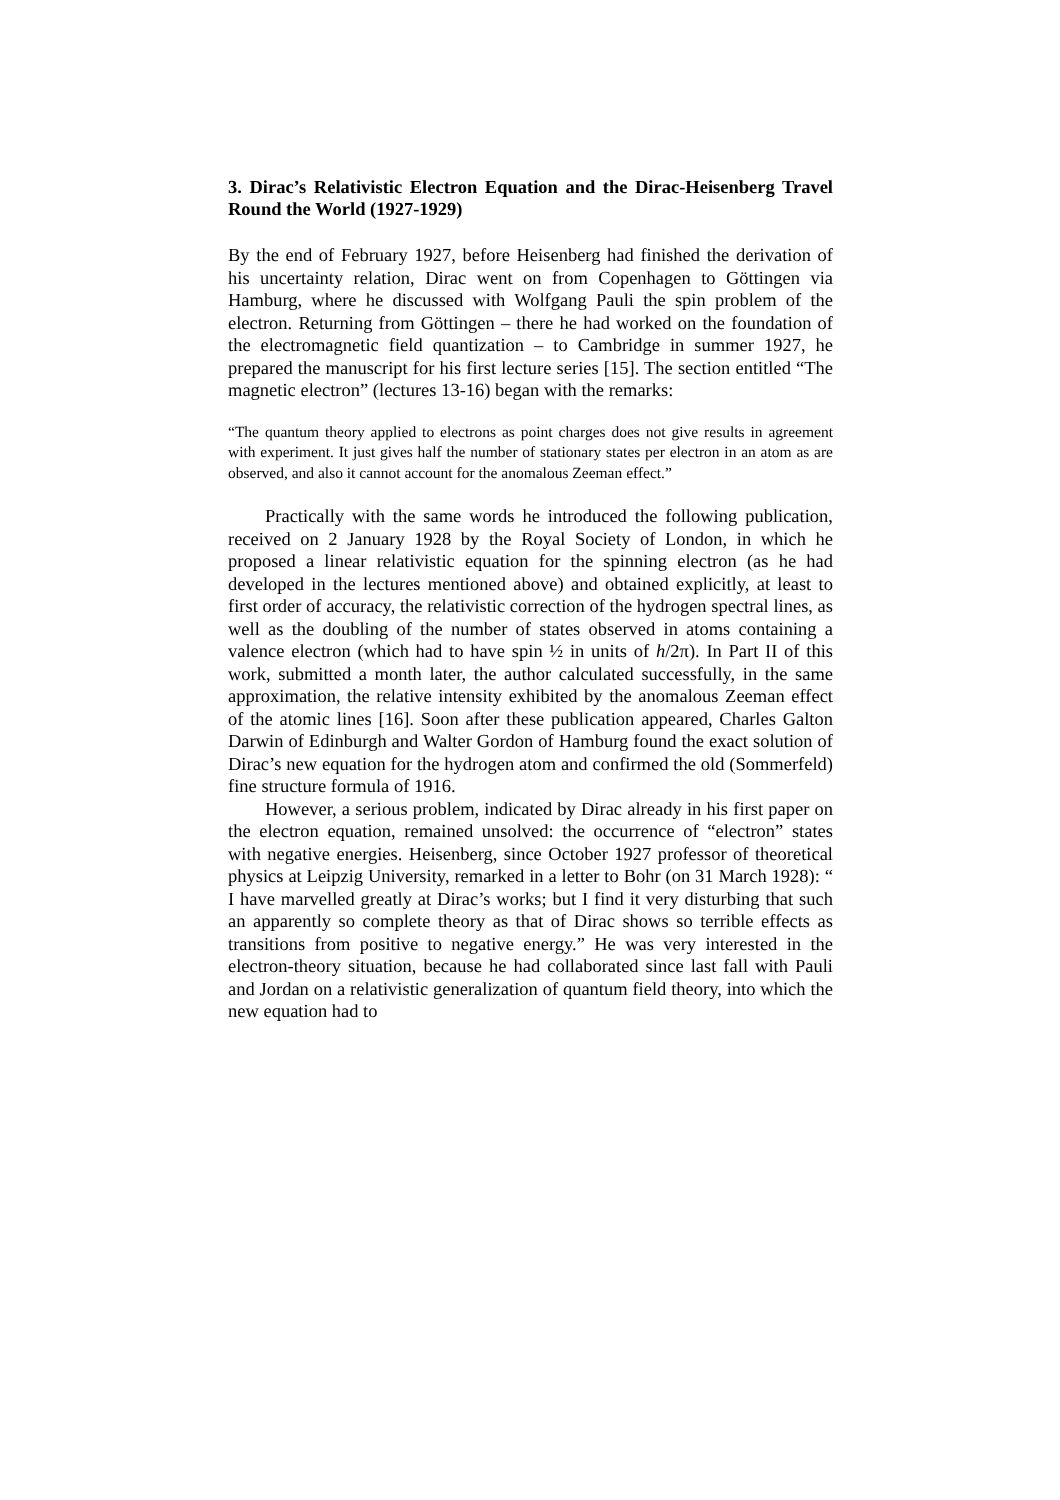3. Dirac’s Relativistic Electron Equation and the Dirac-Heisenberg Travel Round the World (1927-1929)
By the end of February 1927, before Heisenberg had finished the derivation of his uncertainty relation, Dirac went on from Copenhagen to Göttingen via Hamburg, where he discussed with Wolfgang Pauli the spin problem of the electron. Returning from Göttingen – there he had worked on the foundation of the electromagnetic field quantization – to Cambridge in summer 1927, he prepared the manuscript for his first lecture series [15]. The section entitled “The magnetic electron” (lectures 13-16) began with the remarks:
“The quantum theory applied to electrons as point charges does not give results in agreement with experiment. It just gives half the number of stationary states per electron in an atom as are observed, and also it cannot account for the anomalous Zeeman effect.”
Practically with the same words he introduced the following publication, received on 2 January 1928 by the Royal Society of London, in which he proposed a linear relativistic equation for the spinning electron (as he had developed in the lectures mentioned above) and obtained explicitly, at least to first order of accuracy, the relativistic correction of the hydrogen spectral lines, as well as the doubling of the number of states observed in atoms containing a valence electron (which had to have spin ½ in units of h/2π). In Part II of this work, submitted a month later, the author calculated successfully, in the same approximation, the relative intensity exhibited by the anomalous Zeeman effect of the atomic lines [16]. Soon after these publication appeared, Charles Galton Darwin of Edinburgh and Walter Gordon of Hamburg found the exact solution of Dirac’s new equation for the hydrogen atom and confirmed the old (Sommerfeld) fine structure formula of 1916.
However, a serious problem, indicated by Dirac already in his first paper on the electron equation, remained unsolved: the occurrence of “electron” states with negative energies. Heisenberg, since October 1927 professor of theoretical physics at Leipzig University, remarked in a letter to Bohr (on 31 March 1928): “ I have marvelled greatly at Dirac’s works; but I find it very disturbing that such an apparently so complete theory as that of Dirac shows so terrible effects as transitions from positive to negative energy.” He was very interested in the electron-theory situation, because he had collaborated since last fall with Pauli and Jordan on a relativistic generalization of quantum field theory, into which the new equation had to